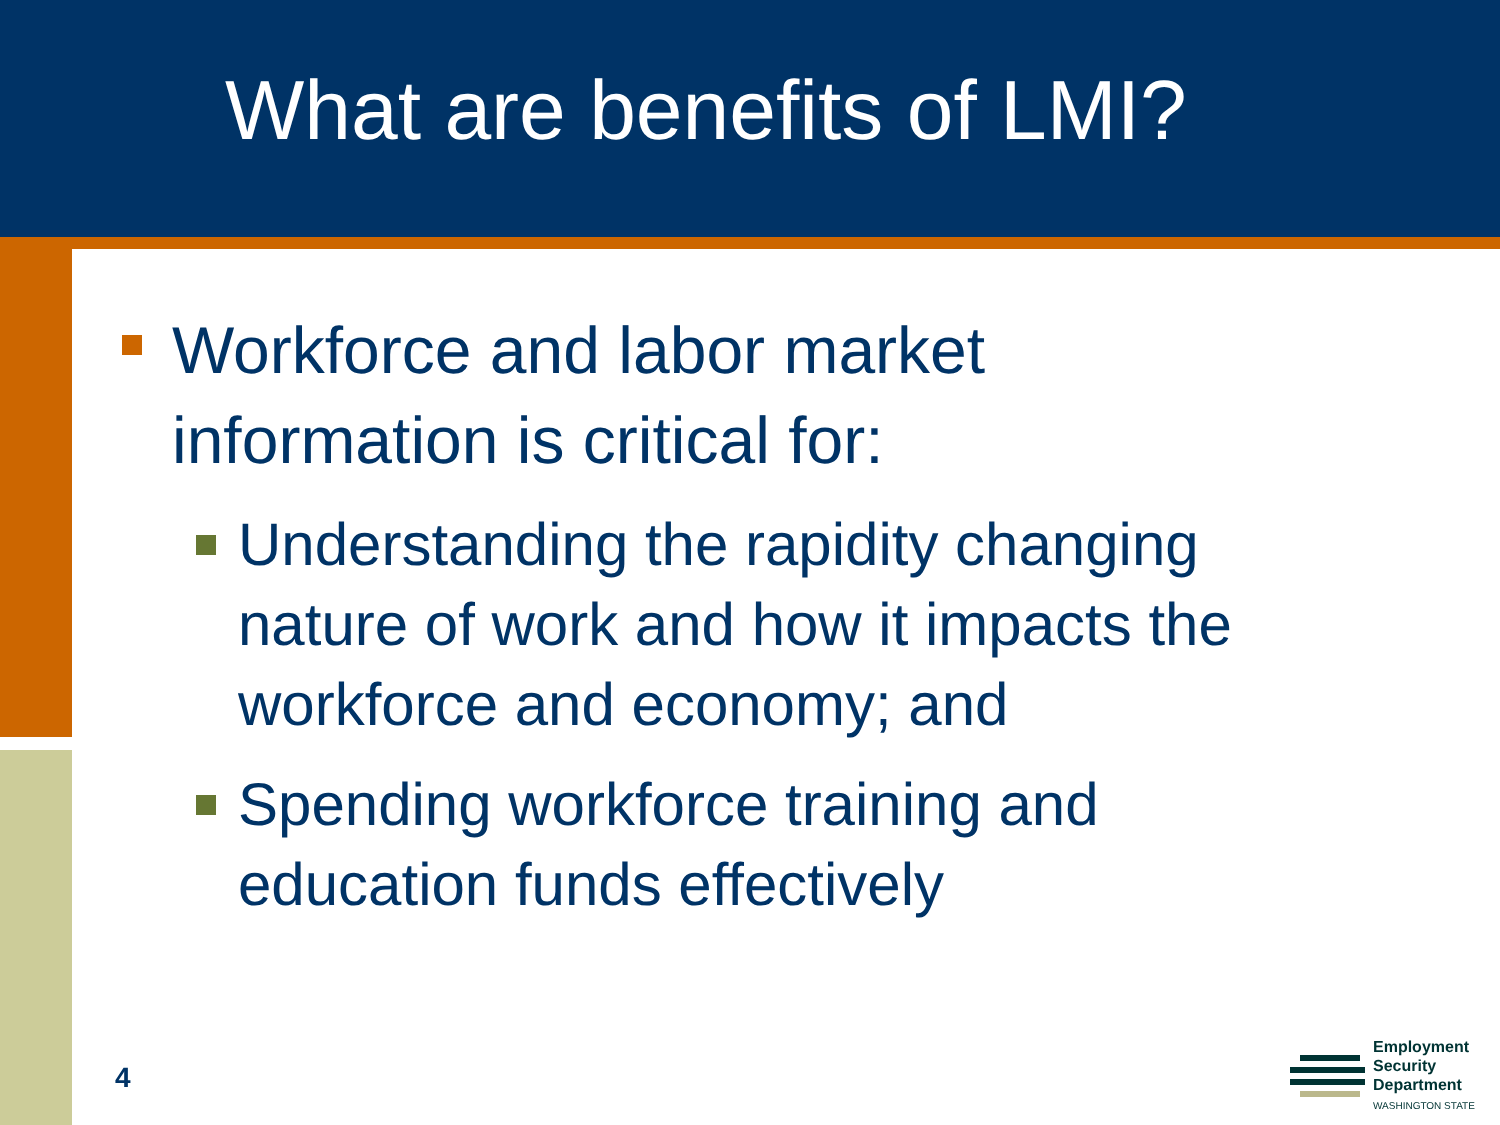What are benefits of LMI?
Workforce and labor market information is critical for:
Understanding the rapidity changing nature of work and how it impacts the workforce and economy; and
Spending workforce training and education funds effectively
4
Employment
Security
Department
WASHINGTON STATE